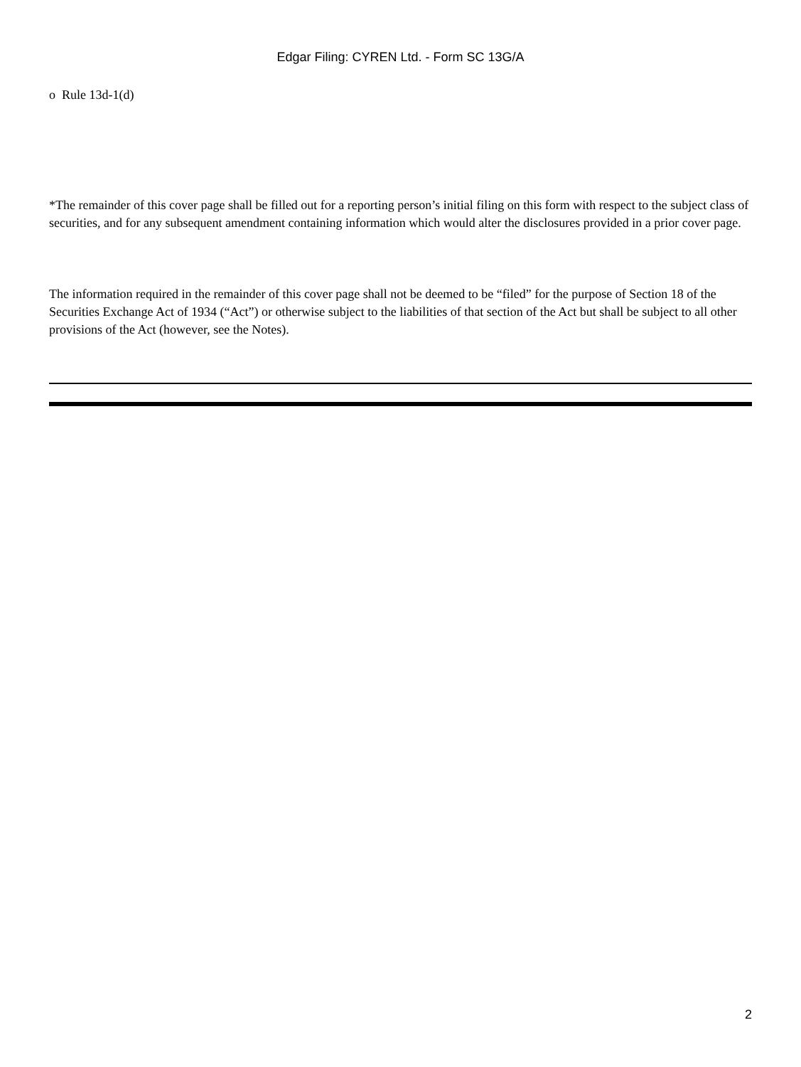Edgar Filing: CYREN Ltd. - Form SC 13G/A
o Rule 13d-1(d)
*The remainder of this cover page shall be filled out for a reporting person’s initial filing on this form with respect to the subject class of securities, and for any subsequent amendment containing information which would alter the disclosures provided in a prior cover page.
The information required in the remainder of this cover page shall not be deemed to be “filed” for the purpose of Section 18 of the Securities Exchange Act of 1934 (“Act”) or otherwise subject to the liabilities of that section of the Act but shall be subject to all other provisions of the Act (however, see the Notes).
2